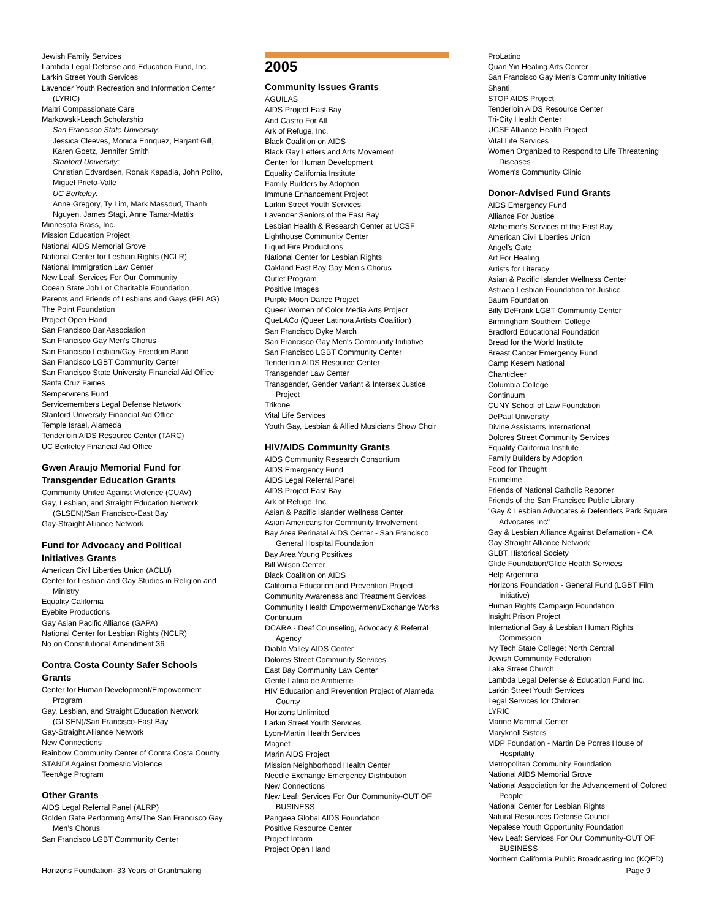Jewish Family Services
Lambda Legal Defense and Education Fund, Inc.
Larkin Street Youth Services
Lavender Youth Recreation and Information Center (LYRIC)
Maitri Compassionate Care
Markowski-Leach Scholarship
San Francisco State University:
Jessica Cleeves, Monica Enriquez, Harjant Gill, Karen Goetz, Jennifer Smith
Stanford University:
Christian Edvardsen, Ronak Kapadia, John Polito, Miguel Prieto-Valle
UC Berkeley:
Anne Gregory, Ty Lim, Mark Massoud, Thanh Nguyen, James Stagi, Anne Tamar-Mattis
Minnesota Brass, Inc.
Mission Education Project
National AIDS Memorial Grove
National Center for Lesbian Rights (NCLR)
National Immigration Law Center
New Leaf: Services For Our Community
Ocean State Job Lot Charitable Foundation
Parents and Friends of Lesbians and Gays (PFLAG)
The Point Foundation
Project Open Hand
San Francisco Bar Association
San Francisco Gay Men’s Chorus
San Francisco Lesbian/Gay Freedom Band
San Francisco LGBT Community Center
San Francisco State University Financial Aid Office
Santa Cruz Fairies
Sempervirens Fund
Servicemembers Legal Defense Network
Stanford University Financial Aid Office
Temple Israel, Alameda
Tenderloin AIDS Resource Center (TARC)
UC Berkeley Financial Aid Office
Gwen Araujo Memorial Fund for Transgender Education Grants
Community United Against Violence (CUAV)
Gay, Lesbian, and Straight Education Network (GLSEN)/San Francisco-East Bay
Gay-Straight Alliance Network
Fund for Advocacy and Political Initiatives Grants
American Civil Liberties Union (ACLU)
Center for Lesbian and Gay Studies in Religion and Ministry
Equality California
Eyebite Productions
Gay Asian Pacific Alliance (GAPA)
National Center for Lesbian Rights (NCLR)
No on Constitutional Amendment 36
Contra Costa County Safer Schools Grants
Center for Human Development/Empowerment Program
Gay, Lesbian, and Straight Education Network (GLSEN)/San Francisco-East Bay
Gay-Straight Alliance Network
New Connections
Rainbow Community Center of Contra Costa County
STAND! Against Domestic Violence
TeenAge Program
Other Grants
AIDS Legal Referral Panel (ALRP)
Golden Gate Performing Arts/The San Francisco Gay Men’s Chorus
San Francisco LGBT Community Center
2005
Community Issues Grants
AGUILAS
AIDS Project East Bay
And Castro For All
Ark of Refuge, Inc.
Black Coalition on AIDS
Black Gay Letters and Arts Movement
Center for Human Development
Equality California Institute
Family Builders by Adoption
Immune Enhancement Project
Larkin Street Youth Services
Lavender Seniors of the East Bay
Lesbian Health & Research Center at UCSF
Lighthouse Community Center
Liquid Fire Productions
National Center for Lesbian Rights
Oakland East Bay Gay Men's Chorus
Outlet Program
Positive Images
Purple Moon Dance Project
Queer Women of Color Media Arts Project
QueLACo (Queer Latino/a Artists Coalition)
San Francisco Dyke March
San Francisco Gay Men's Community Initiative
San Francisco LGBT Community Center
Tenderloin AIDS Resource Center
Transgender Law Center
Transgender, Gender Variant & Intersex Justice Project
Trikone
Vital Life Services
Youth Gay, Lesbian & Allied Musicians Show Choir
HIV/AIDS Community Grants
AIDS Community Research Consortium
AIDS Emergency Fund
AIDS Legal Referral Panel
AIDS Project East Bay
Ark of Refuge, Inc.
Asian & Pacific Islander Wellness Center
Asian Americans for Community Involvement
Bay Area Perinatal AIDS Center - San Francisco General Hospital Foundation
Bay Area Young Positives
Bill Wilson Center
Black Coalition on AIDS
California Education and Prevention Project
Community Awareness and Treatment Services
Community Health Empowerment/Exchange Works
Continuum
DCARA - Deaf Counseling, Advocacy & Referral Agency
Diablo Valley AIDS Center
Dolores Street Community Services
East Bay Community Law Center
Gente Latina de Ambiente
HIV Education and Prevention Project of Alameda County
Horizons Unlimited
Larkin Street Youth Services
Lyon-Martin Health Services
Magnet
Marin AIDS Project
Mission Neighborhood Health Center
Needle Exchange Emergency Distribution
New Connections
New Leaf: Services For Our Community-OUT OF BUSINESS
Pangaea Global AIDS Foundation
Positive Resource Center
Project Inform
Project Open Hand
ProLatino
Quan Yin Healing Arts Center
San Francisco Gay Men's Community Initiative
Shanti
STOP AIDS Project
Tenderloin AIDS Resource Center
Tri-City Health Center
UCSF Alliance Health Project
Vital Life Services
Women Organized to Respond to Life Threatening Diseases
Women's Community Clinic
Donor-Advised Fund Grants
AIDS Emergency Fund
Alliance For Justice
Alzheimer's Services of the East Bay
American Civil Liberties Union
Angel's Gate
Art For Healing
Artists for Literacy
Asian & Pacific Islander Wellness Center
Astraea Lesbian Foundation for Justice
Baum Foundation
Billy DeFrank LGBT Community Center
Birmingham Southern College
Bradford Educational Foundation
Bread for the World Institute
Breast Cancer Emergency Fund
Camp Kesem National
Chanticleer
Columbia College
Continuum
CUNY School of Law Foundation
DePaul University
Divine Assistants International
Dolores Street Community Services
Equality California Institute
Family Builders by Adoption
Food for Thought
Frameline
Friends of National Catholic Reporter
Friends of the San Francisco Public Library
"Gay & Lesbian Advocates & Defenders Park Square Advocates Inc"
Gay & Lesbian Alliance Against Defamation - CA
Gay-Straight Alliance Network
GLBT Historical Society
Glide Foundation/Glide Health Services
Help Argentina
Horizons Foundation - General Fund (LGBT Film Initiative)
Human Rights Campaign Foundation
Insight Prison Project
International Gay & Lesbian Human Rights Commission
Ivy Tech State College: North Central
Jewish Community Federation
Lake Street Church
Lambda Legal Defense & Education Fund Inc.
Larkin Street Youth Services
Legal Services for Children
LYRIC
Marine Mammal Center
Maryknoll Sisters
MDP Foundation - Martin De Porres House of Hospitality
Metropolitan Community Foundation
National AIDS Memorial Grove
National Association for the Advancement of Colored People
National Center for Lesbian Rights
Natural Resources Defense Council
Nepalese Youth Opportunity Foundation
New Leaf: Services For Our Community-OUT OF BUSINESS
Northern California Public Broadcasting Inc (KQED)
Horizons Foundation- 33 Years of Grantmaking Page 9